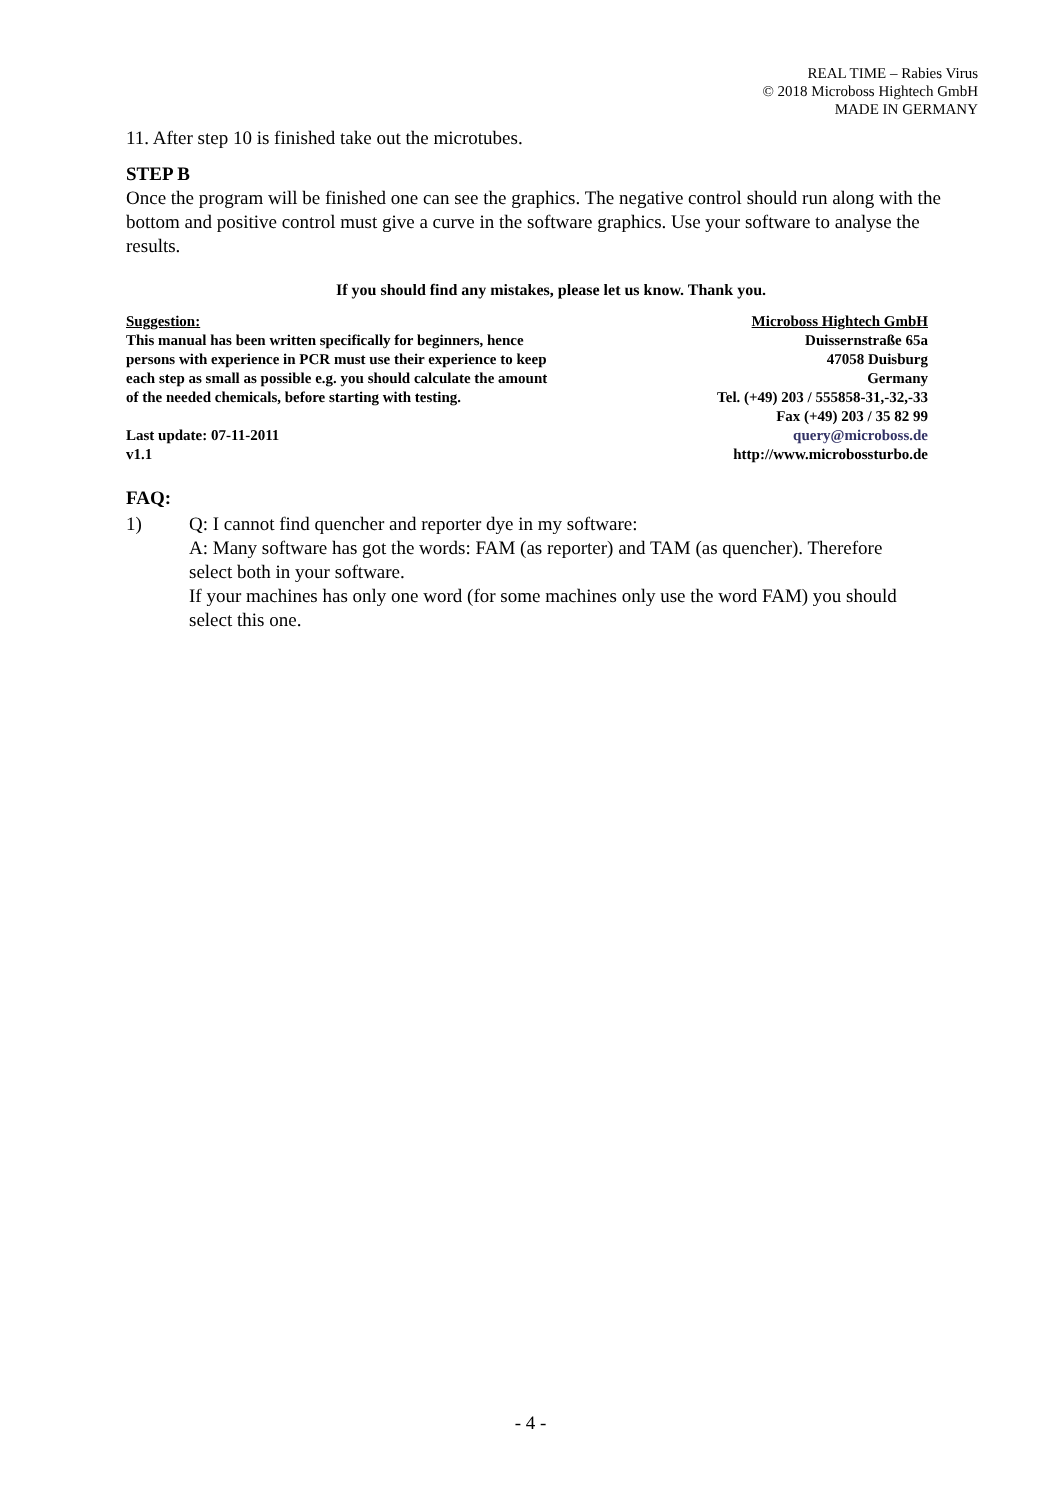REAL TIME – Rabies Virus
© 2018 Microboss Hightech GmbH
MADE IN GERMANY
11. After step 10 is finished take out the microtubes.
STEP B
Once the program will be finished one can see the graphics. The negative control should run along with the bottom and positive control must give a curve in the software graphics. Use your software to analyse the results.
If you should find any mistakes, please let us know. Thank you.
Suggestion:
This manual has been written specifically for beginners, hence
persons with experience in PCR must use their experience to keep
each step as small as possible e.g. you should calculate the amount
of the needed chemicals, before starting with testing.
Last update: 07-11-2011
v1.1
Microboss Hightech GmbH
Duissernstraße 65a
47058 Duisburg
Germany
Tel. (+49) 203 / 555858-31,-32,-33
Fax (+49) 203 / 35 82 99
query@microboss.de
http://www.microbossturbo.de
FAQ:
1) Q: I cannot find quencher and reporter dye in my software:
A: Many software has got the words: FAM (as reporter) and TAM (as quencher). Therefore select both in your software.
If your machines has only one word (for some machines only use the word FAM) you should select this one.
- 4 -